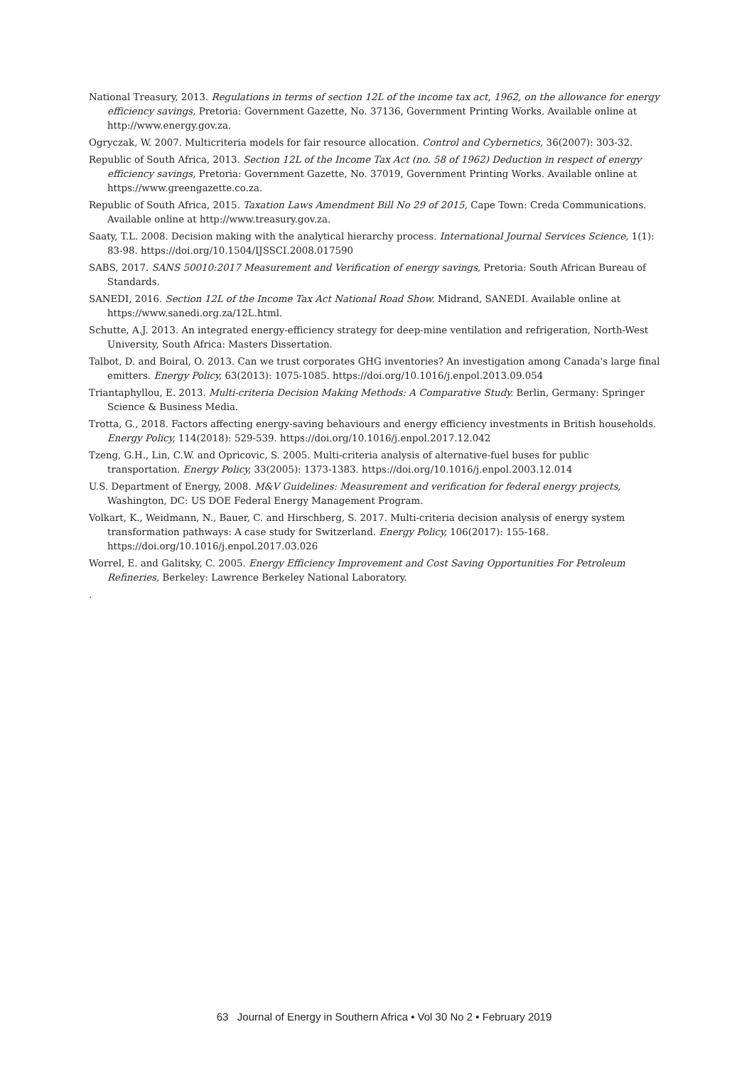National Treasury, 2013. Regulations in terms of section 12L of the income tax act, 1962, on the allowance for energy efficiency savings, Pretoria: Government Gazette, No. 37136, Government Printing Works. Available online at http://www.energy.gov.za.
Ogryczak, W. 2007. Multicriteria models for fair resource allocation. Control and Cybernetics, 36(2007): 303-32.
Republic of South Africa, 2013. Section 12L of the Income Tax Act (no. 58 of 1962) Deduction in respect of energy efficiency savings, Pretoria: Government Gazette, No. 37019, Government Printing Works. Available online at https://www.greengazette.co.za.
Republic of South Africa, 2015. Taxation Laws Amendment Bill No 29 of 2015, Cape Town: Creda Communications. Available online at http://www.treasury.gov.za.
Saaty, T.L. 2008. Decision making with the analytical hierarchy process. International Journal Services Science, 1(1): 83-98. https://doi.org/10.1504/IJSSCI.2008.017590
SABS, 2017. SANS 50010:2017 Measurement and Verification of energy savings, Pretoria: South African Bureau of Standards.
SANEDI, 2016. Section 12L of the Income Tax Act National Road Show. Midrand, SANEDI. Available online at https://www.sanedi.org.za/12L.html.
Schutte, A.J. 2013. An integrated energy-efficiency strategy for deep-mine ventilation and refrigeration, North-West University, South Africa: Masters Dissertation.
Talbot, D. and Boiral, O. 2013. Can we trust corporates GHG inventories? An investigation among Canada's large final emitters. Energy Policy, 63(2013): 1075-1085. https://doi.org/10.1016/j.enpol.2013.09.054
Triantaphyllou, E. 2013. Multi-criteria Decision Making Methods: A Comparative Study. Berlin, Germany: Springer Science & Business Media.
Trotta, G., 2018. Factors affecting energy-saving behaviours and energy efficiency investments in British households. Energy Policy, 114(2018): 529-539. https://doi.org/10.1016/j.enpol.2017.12.042
Tzeng, G.H., Lin, C.W. and Opricovic, S. 2005. Multi-criteria analysis of alternative-fuel buses for public transportation. Energy Policy, 33(2005): 1373-1383. https://doi.org/10.1016/j.enpol.2003.12.014
U.S. Department of Energy, 2008. M&V Guidelines: Measurement and verification for federal energy projects, Washington, DC: US DOE Federal Energy Management Program.
Volkart, K., Weidmann, N., Bauer, C. and Hirschberg, S. 2017. Multi-criteria decision analysis of energy system transformation pathways: A case study for Switzerland. Energy Policy, 106(2017): 155-168. https://doi.org/10.1016/j.enpol.2017.03.026
Worrel, E. and Galitsky, C. 2005. Energy Efficiency Improvement and Cost Saving Opportunities For Petroleum Refineries, Berkeley: Lawrence Berkeley National Laboratory.
.
63 Journal of Energy in Southern Africa • Vol 30 No 2 • February 2019